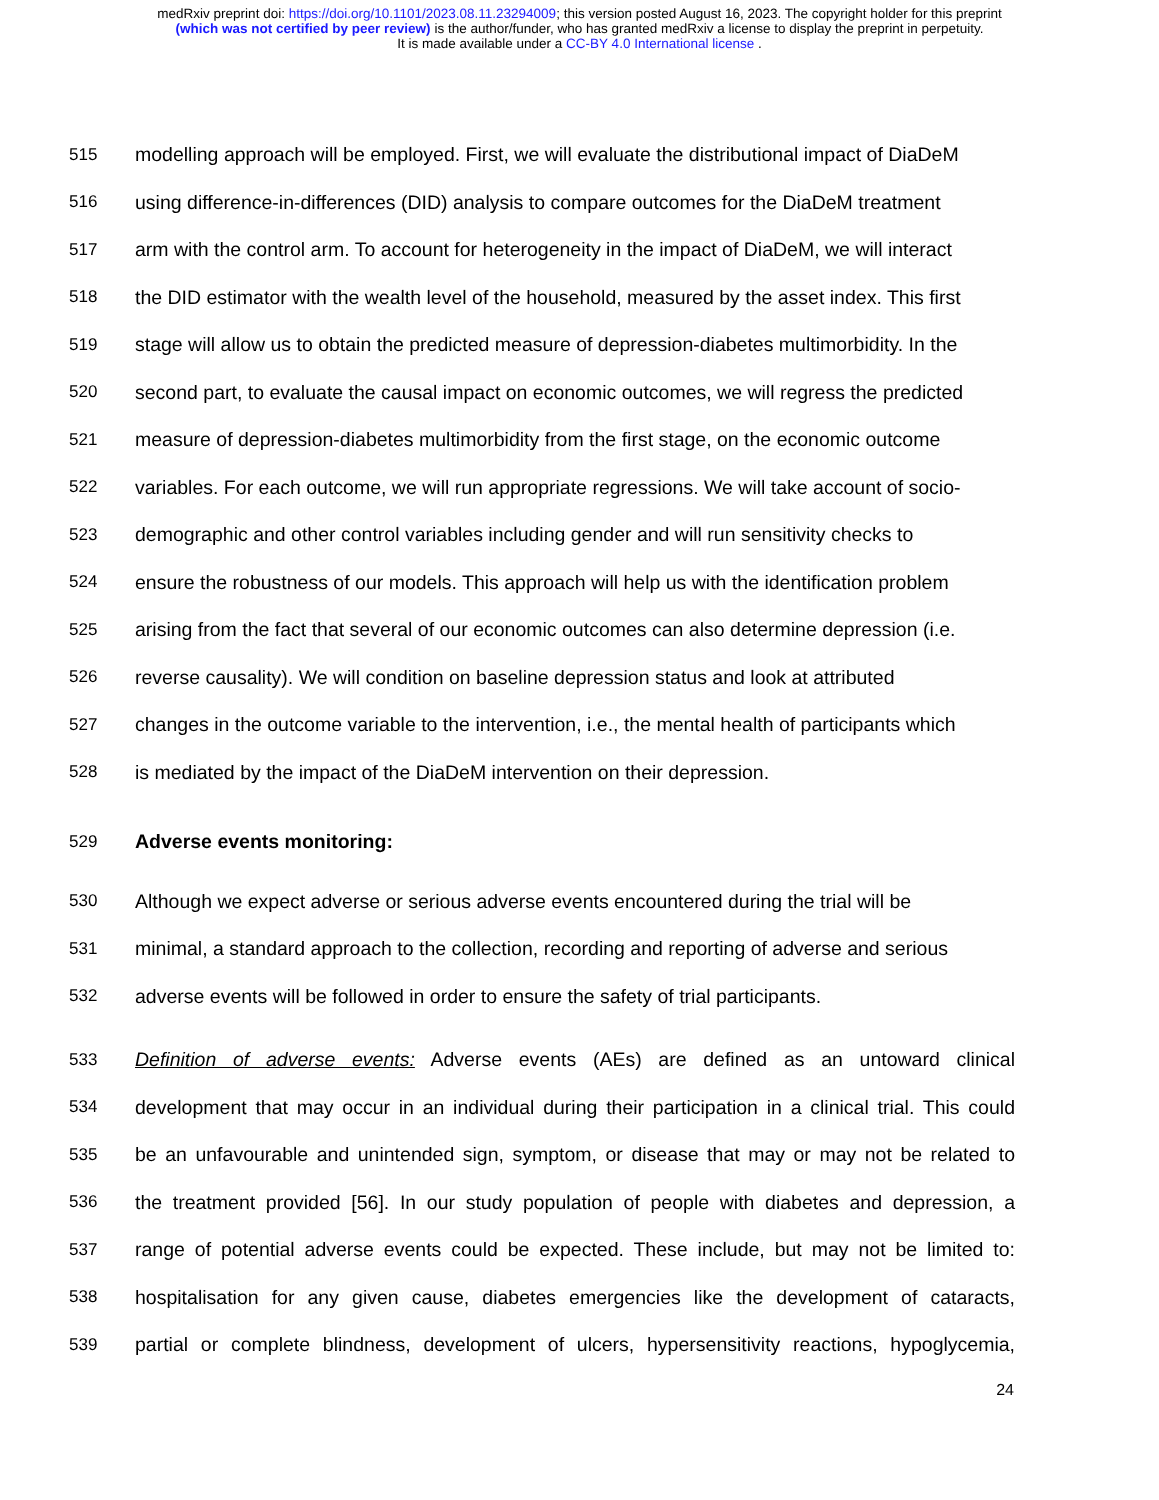medRxiv preprint doi: https://doi.org/10.1101/2023.08.11.23294009; this version posted August 16, 2023. The copyright holder for this preprint
(which was not certified by peer review) is the author/funder, who has granted medRxiv a license to display the preprint in perpetuity.
It is made available under a CC-BY 4.0 International license .
515 modelling approach will be employed. First, we will evaluate the distributional impact of DiaDeM
516 using difference-in-differences (DID) analysis to compare outcomes for the DiaDeM treatment
517 arm with the control arm. To account for heterogeneity in the impact of DiaDeM, we will interact
518 the DID estimator with the wealth level of the household, measured by the asset index. This first
519 stage will allow us to obtain the predicted measure of depression-diabetes multimorbidity. In the
520 second part, to evaluate the causal impact on economic outcomes, we will regress the predicted
521 measure of depression-diabetes multimorbidity from the first stage, on the economic outcome
522 variables. For each outcome, we will run appropriate regressions. We will take account of socio-
523 demographic and other control variables including gender and will run sensitivity checks to
524 ensure the robustness of our models. This approach will help us with the identification problem
525 arising from the fact that several of our economic outcomes can also determine depression (i.e.
526 reverse causality). We will condition on baseline depression status and look at attributed
527 changes in the outcome variable to the intervention, i.e., the mental health of participants which
528 is mediated by the impact of the DiaDeM intervention on their depression.
529 Adverse events monitoring:
530 Although we expect adverse or serious adverse events encountered during the trial will be
531 minimal, a standard approach to the collection, recording and reporting of adverse and serious
532 adverse events will be followed in order to ensure the safety of trial participants.
533 Definition of adverse events: Adverse events (AEs) are defined as an untoward clinical
534 development that may occur in an individual during their participation in a clinical trial. This could
535 be an unfavourable and unintended sign, symptom, or disease that may or may not be related to
536 the treatment provided [56]. In our study population of people with diabetes and depression, a
537 range of potential adverse events could be expected. These include, but may not be limited to:
538 hospitalisation for any given cause, diabetes emergencies like the development of cataracts,
539 partial or complete blindness, development of ulcers, hypersensitivity reactions, hypoglycemia,
24